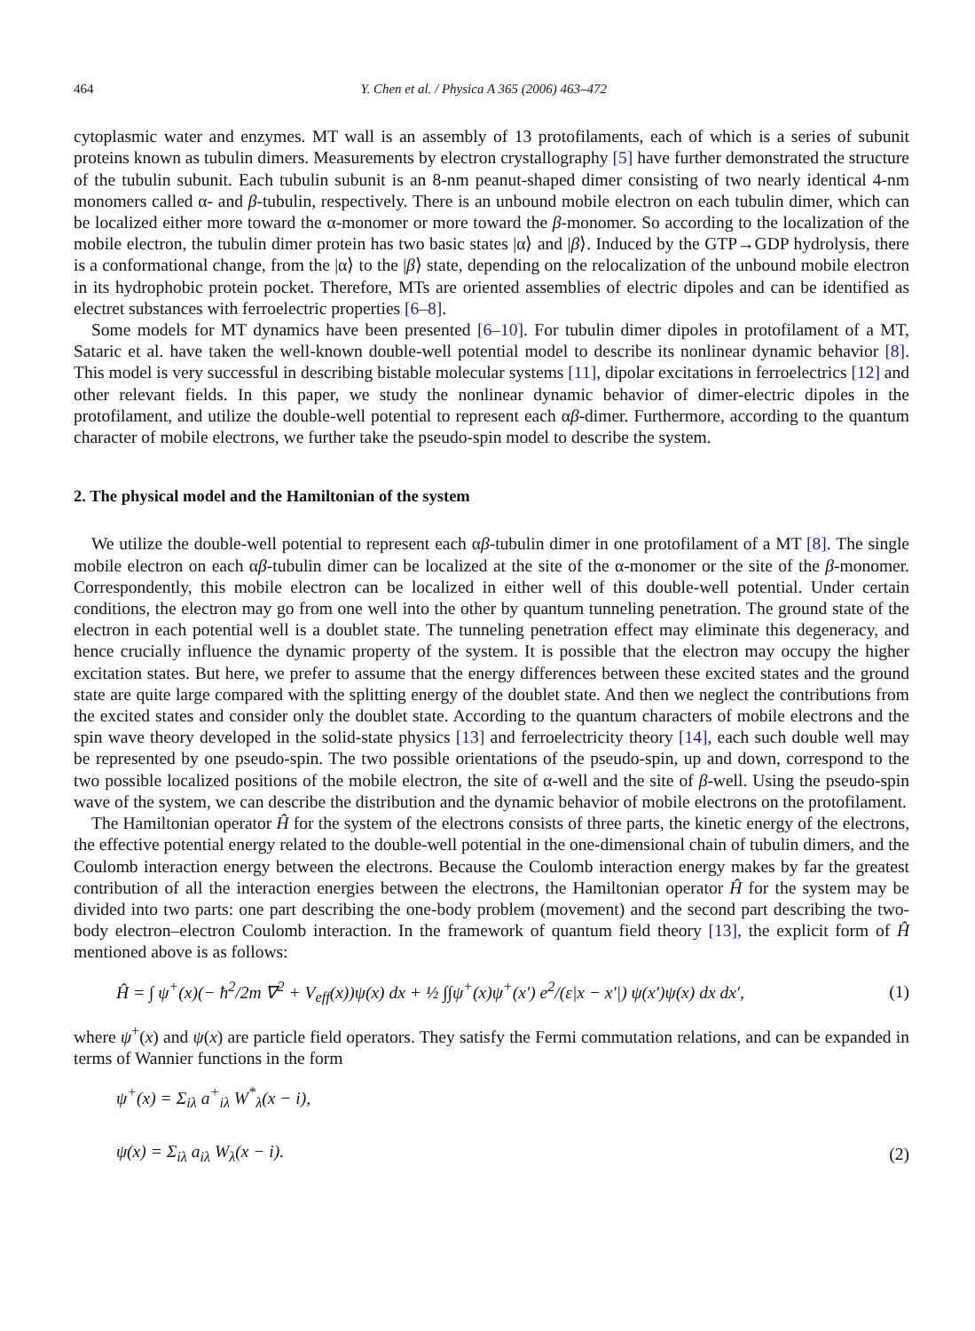464 Y. Chen et al. / Physica A 365 (2006) 463–472
cytoplasmic water and enzymes. MT wall is an assembly of 13 protofilaments, each of which is a series of subunit proteins known as tubulin dimers. Measurements by electron crystallography [5] have further demonstrated the structure of the tubulin subunit. Each tubulin subunit is an 8-nm peanut-shaped dimer consisting of two nearly identical 4-nm monomers called α- and β-tubulin, respectively. There is an unbound mobile electron on each tubulin dimer, which can be localized either more toward the α-monomer or more toward the β-monomer. So according to the localization of the mobile electron, the tubulin dimer protein has two basic states |α⟩ and |β⟩. Induced by the GTP→GDP hydrolysis, there is a conformational change, from the |α⟩ to the |β⟩ state, depending on the relocalization of the unbound mobile electron in its hydrophobic protein pocket. Therefore, MTs are oriented assemblies of electric dipoles and can be identified as electret substances with ferroelectric properties [6–8].
Some models for MT dynamics have been presented [6–10]. For tubulin dimer dipoles in protofilament of a MT, Sataric et al. have taken the well-known double-well potential model to describe its nonlinear dynamic behavior [8]. This model is very successful in describing bistable molecular systems [11], dipolar excitations in ferroelectrics [12] and other relevant fields. In this paper, we study the nonlinear dynamic behavior of dimer-electric dipoles in the protofilament, and utilize the double-well potential to represent each αβ-dimer. Furthermore, according to the quantum character of mobile electrons, we further take the pseudo-spin model to describe the system.
2. The physical model and the Hamiltonian of the system
We utilize the double-well potential to represent each αβ-tubulin dimer in one protofilament of a MT [8]. The single mobile electron on each αβ-tubulin dimer can be localized at the site of the α-monomer or the site of the β-monomer. Correspondently, this mobile electron can be localized in either well of this double-well potential. Under certain conditions, the electron may go from one well into the other by quantum tunneling penetration. The ground state of the electron in each potential well is a doublet state. The tunneling penetration effect may eliminate this degeneracy, and hence crucially influence the dynamic property of the system. It is possible that the electron may occupy the higher excitation states. But here, we prefer to assume that the energy differences between these excited states and the ground state are quite large compared with the splitting energy of the doublet state. And then we neglect the contributions from the excited states and consider only the doublet state. According to the quantum characters of mobile electrons and the spin wave theory developed in the solid-state physics [13] and ferroelectricity theory [14], each such double well may be represented by one pseudo-spin. The two possible orientations of the pseudo-spin, up and down, correspond to the two possible localized positions of the mobile electron, the site of α-well and the site of β-well. Using the pseudo-spin wave of the system, we can describe the distribution and the dynamic behavior of mobile electrons on the protofilament.
The Hamiltonian operator Ĥ for the system of the electrons consists of three parts, the kinetic energy of the electrons, the effective potential energy related to the double-well potential in the one-dimensional chain of tubulin dimers, and the Coulomb interaction energy between the electrons. Because the Coulomb interaction energy makes by far the greatest contribution of all the interaction energies between the electrons, the Hamiltonian operator Ĥ for the system may be divided into two parts: one part describing the one-body problem (movement) and the second part describing the two-body electron–electron Coulomb interaction. In the framework of quantum field theory [13], the explicit form of Ĥ mentioned above is as follows:
Ĥ = ∫ ψ<sup>+</sup>(x)(− ħ<sup>2</sup>/2m ∇<sup>2</sup> + V<sub>eff</sub>(x))ψ(x) dx + ½ ∫∫ψ<sup>+</sup>(x)ψ<sup>+</sup>(x′) e<sup>2</sup>/(ε|x − x′|) ψ(x′)ψ(x) dx dx′, (1)
where ψ<sup>+</sup>(x) and ψ(x) are particle field operators. They satisfy the Fermi commutation relations, and can be expanded in terms of Wannier functions in the form
ψ<sup>+</sup>(x) = Σ<sub>iλ</sub> a<sup>+</sup><sub>iλ</sub> W<sup>*</sup><sub>λ</sub>(x − i),
ψ(x) = Σ<sub>iλ</sub> a<sub>iλ</sub> W<sub>λ</sub>(x − i). (2)